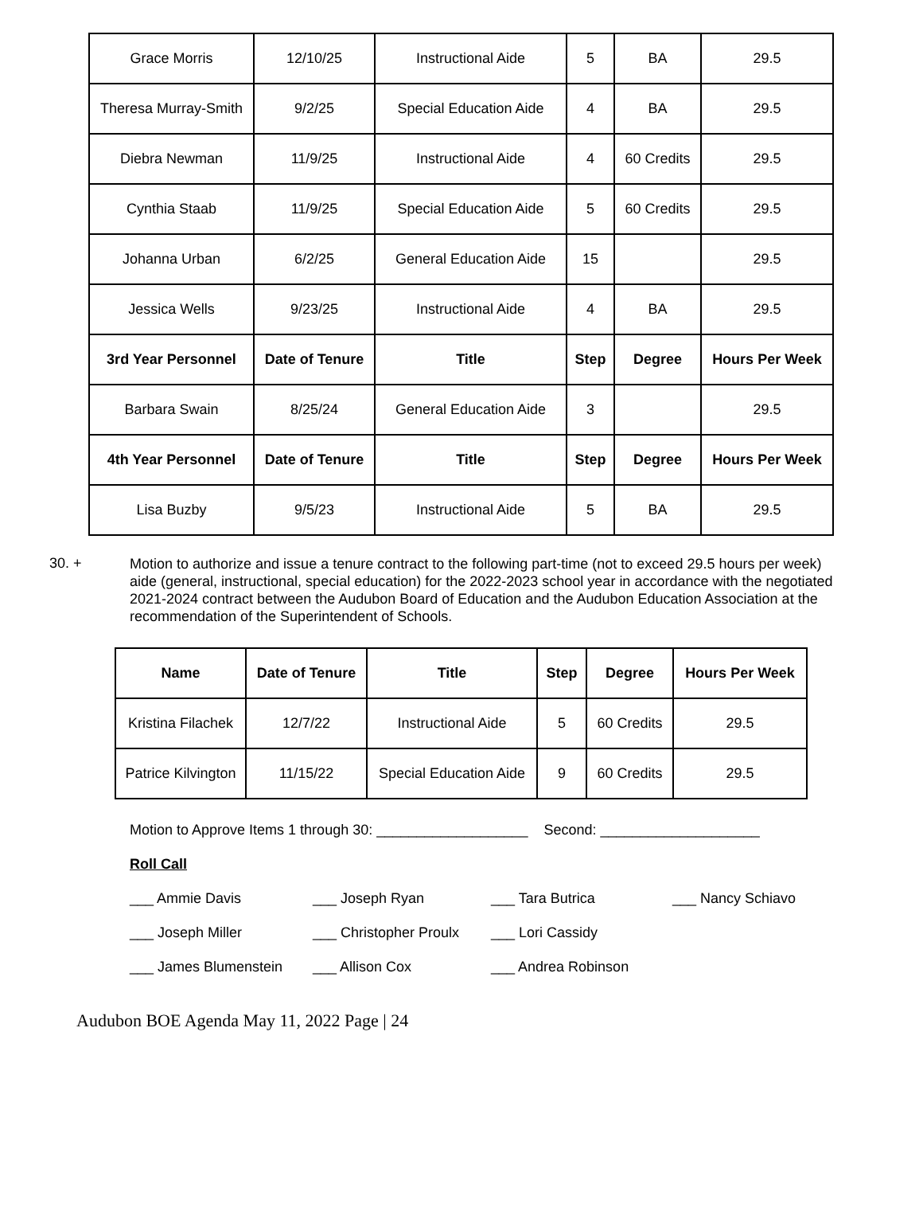| Grace Morris | 12/10/25 | Instructional Aide | 5 | BA | 29.5 |
| Theresa Murray-Smith | 9/2/25 | Special Education Aide | 4 | BA | 29.5 |
| Diebra Newman | 11/9/25 | Instructional Aide | 4 | 60 Credits | 29.5 |
| Cynthia Staab | 11/9/25 | Special Education Aide | 5 | 60 Credits | 29.5 |
| Johanna Urban | 6/2/25 | General Education Aide | 15 | | 29.5 |
| Jessica Wells | 9/23/25 | Instructional Aide | 4 | BA | 29.5 |
| 3rd Year Personnel | Date of Tenure | Title | Step | Degree | Hours Per Week |
| Barbara Swain | 8/25/24 | General Education Aide | 3 | | 29.5 |
| 4th Year Personnel | Date of Tenure | Title | Step | Degree | Hours Per Week |
| Lisa Buzby | 9/5/23 | Instructional Aide | 5 | BA | 29.5 |
30. +
Motion to authorize and issue a tenure contract to the following part-time (not to exceed 29.5 hours per week) aide (general, instructional, special education) for the 2022-2023 school year in accordance with the negotiated 2021-2024 contract between the Audubon Board of Education and the Audubon Education Association at the recommendation of the Superintendent of Schools.
| Name | Date of Tenure | Title | Step | Degree | Hours Per Week |
| --- | --- | --- | --- | --- | --- |
| Kristina Filachek | 12/7/22 | Instructional Aide | 5 | 60 Credits | 29.5 |
| Patrice Kilvington | 11/15/22 | Special Education Aide | 9 | 60 Credits | 29.5 |
Motion to Approve Items 1 through 30: ___________________ Second: ____________________
Roll Call
___ Ammie Davis ___ Joseph Ryan ___ Tara Butrica ___ Nancy Schiavo
___ Joseph Miller ___ Christopher Proulx ___ Lori Cassidy
___ James Blumenstein ___ Allison Cox ___ Andrea Robinson
Audubon BOE Agenda May 11, 2022 Page | 24